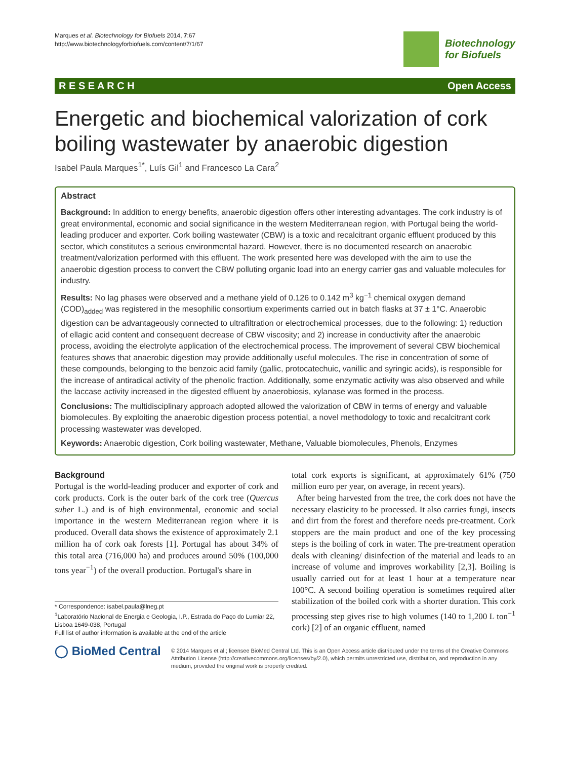Marques et al. Biotechnology for Biofuels 2014, 7:67
http://www.biotechnologyforbiofuels.com/content/7/1/67
Biotechnology
for Biofuels
R E S E A R C H Open Access
Energetic and biochemical valorization of cork boiling wastewater by anaerobic digestion
Isabel Paula Marques<sup>1*</sup>, Luís Gil<sup>1</sup> and Francesco La Cara<sup>2</sup>
Abstract
Background: In addition to energy benefits, anaerobic digestion offers other interesting advantages. The cork industry is of great environmental, economic and social significance in the western Mediterranean region, with Portugal being the world-leading producer and exporter. Cork boiling wastewater (CBW) is a toxic and recalcitrant organic effluent produced by this sector, which constitutes a serious environmental hazard. However, there is no documented research on anaerobic treatment/valorization performed with this effluent. The work presented here was developed with the aim to use the anaerobic digestion process to convert the CBW polluting organic load into an energy carrier gas and valuable molecules for industry.
Results: No lag phases were observed and a methane yield of 0.126 to 0.142 m<sup>3</sup> kg<sup>−1</sup> chemical oxygen demand (COD)<sub>added</sub> was registered in the mesophilic consortium experiments carried out in batch flasks at 37 ± 1°C. Anaerobic digestion can be advantageously connected to ultrafiltration or electrochemical processes, due to the following: 1) reduction of ellagic acid content and consequent decrease of CBW viscosity; and 2) increase in conductivity after the anaerobic process, avoiding the electrolyte application of the electrochemical process. The improvement of several CBW biochemical features shows that anaerobic digestion may provide additionally useful molecules. The rise in concentration of some of these compounds, belonging to the benzoic acid family (gallic, protocatechuic, vanillic and syringic acids), is responsible for the increase of antiradical activity of the phenolic fraction. Additionally, some enzymatic activity was also observed and while the laccase activity increased in the digested effluent by anaerobiosis, xylanase was formed in the process.
Conclusions: The multidisciplinary approach adopted allowed the valorization of CBW in terms of energy and valuable biomolecules. By exploiting the anaerobic digestion process potential, a novel methodology to toxic and recalcitrant cork processing wastewater was developed.
Keywords: Anaerobic digestion, Cork boiling wastewater, Methane, Valuable biomolecules, Phenols, Enzymes
Background
Portugal is the world-leading producer and exporter of cork and cork products. Cork is the outer bark of the cork tree (Quercus suber L.) and is of high environmental, economic and social importance in the western Mediterranean region where it is produced. Overall data shows the existence of approximately 2.1 million ha of cork oak forests [1]. Portugal has about 34% of this total area (716,000 ha) and produces around 50% (100,000 tons year<sup>−1</sup>) of the overall production. Portugal's share in
* Correspondence: isabel.paula@lneg.pt
<sup>1</sup> Laboratório Nacional de Energia e Geologia, I.P., Estrada do Paço do Lumiar 22, Lisboa 1649-038, Portugal
Full list of author information is available at the end of the article
total cork exports is significant, at approximately 61% (750 million euro per year, on average, in recent years).
After being harvested from the tree, the cork does not have the necessary elasticity to be processed. It also carries fungi, insects and dirt from the forest and therefore needs pre-treatment. Cork stoppers are the main product and one of the key processing steps is the boiling of cork in water. The pre-treatment operation deals with cleaning/ disinfection of the material and leads to an increase of volume and improves workability [2,3]. Boiling is usually carried out for at least 1 hour at a temperature near 100°C. A second boiling operation is sometimes required after stabilization of the boiled cork with a shorter duration. This cork processing step gives rise to high volumes (140 to 1,200 L ton<sup>−1</sup> cork) [2] of an organic effluent, named
◯ BioMed Central
© 2014 Marques et al.; licensee BioMed Central Ltd. This is an Open Access article distributed under the terms of the Creative Commons Attribution License (http://creativecommons.org/licenses/by/2.0), which permits unrestricted use, distribution, and reproduction in any medium, provided the original work is properly credited.